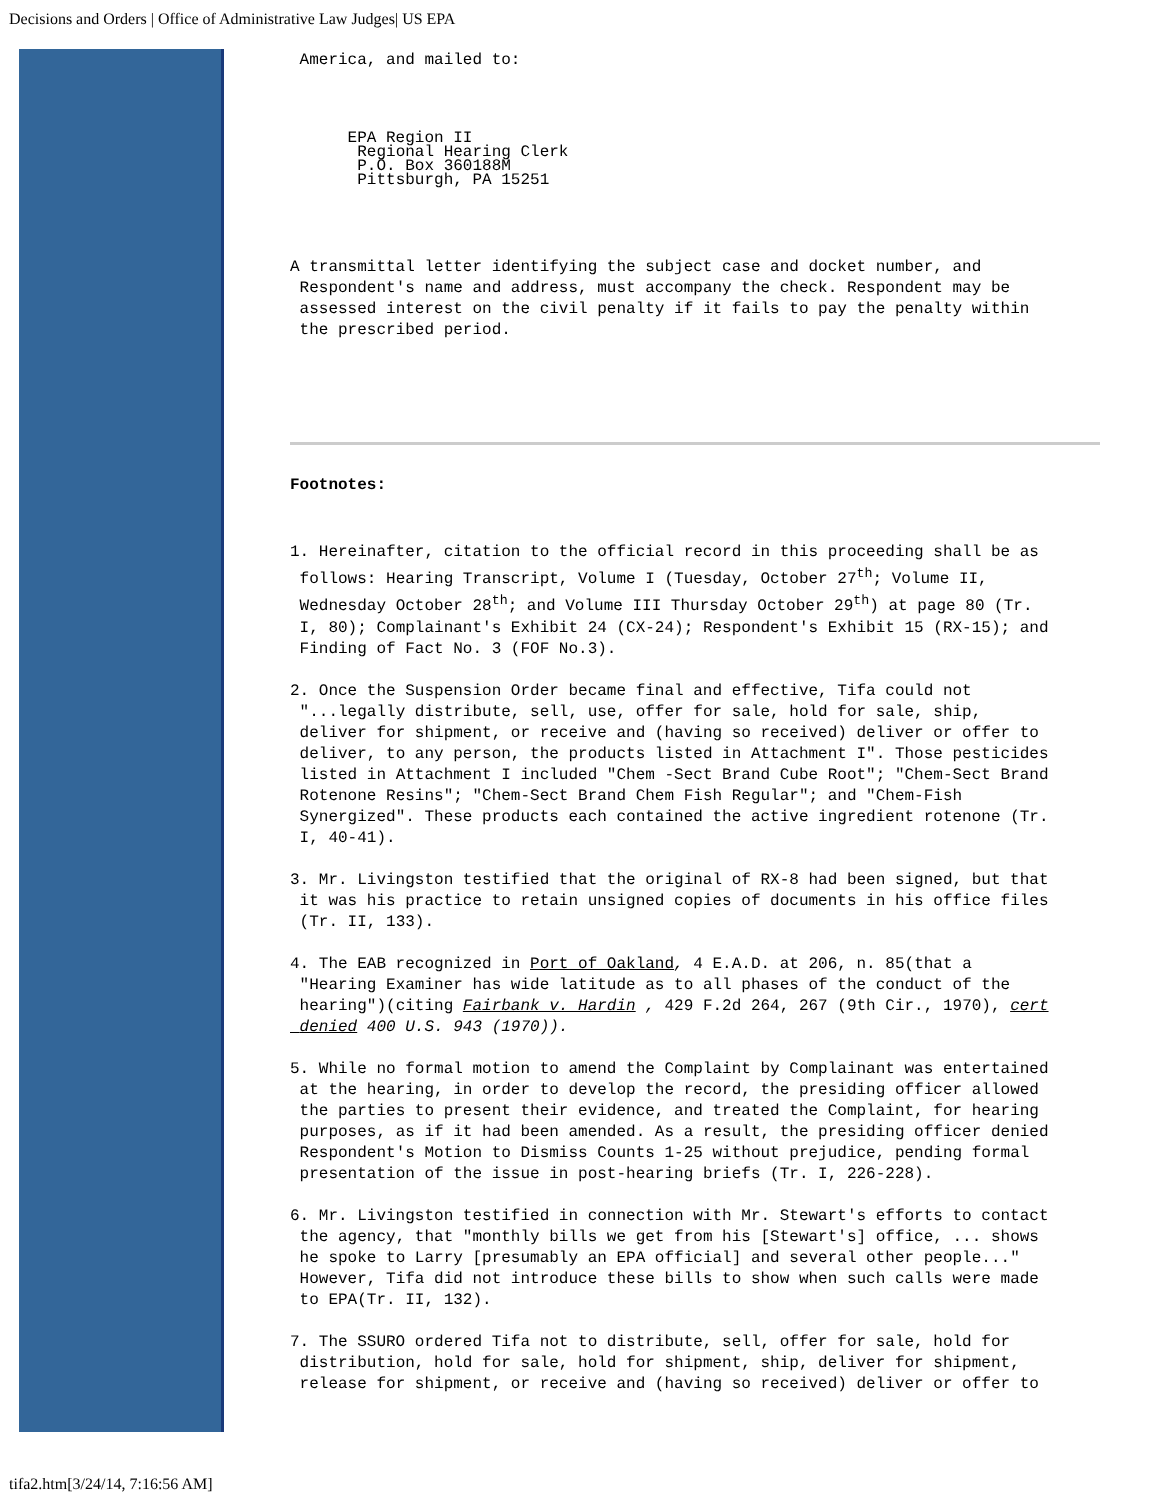Decisions and Orders | Office of Administrative Law Judges| US EPA
America, and mailed to:
EPA Region II Regional Hearing Clerk P.O. Box 360188M Pittsburgh, PA 15251
A transmittal letter identifying the subject case and docket number, and Respondent's name and address, must accompany the check. Respondent may be assessed interest on the civil penalty if it fails to pay the penalty within the prescribed period.
Footnotes:
1. Hereinafter, citation to the official record in this proceeding shall be as follows: Hearing Transcript, Volume I (Tuesday, October 27<sup>th</sup>; Volume II, Wednesday October 28<sup>th</sup>; and Volume III Thursday October 29<sup>th</sup>) at page 80 (Tr. I, 80); Complainant's Exhibit 24 (CX-24); Respondent's Exhibit 15 (RX-15); and Finding of Fact No. 3 (FOF No.3).
2. Once the Suspension Order became final and effective, Tifa could not "...legally distribute, sell, use, offer for sale, hold for sale, ship, deliver for shipment, or receive and (having so received) deliver or offer to deliver, to any person, the products listed in Attachment I". Those pesticides listed in Attachment I included "Chem -Sect Brand Cube Root"; "Chem-Sect Brand Rotenone Resins"; "Chem-Sect Brand Chem Fish Regular"; and "Chem-Fish Synergized". These products each contained the active ingredient rotenone (Tr. I, 40-41).
3. Mr. Livingston testified that the original of RX-8 had been signed, but that it was his practice to retain unsigned copies of documents in his office files (Tr. II, 133).
4. The EAB recognized in Port of Oakland, 4 E.A.D. at 206, n. 85(that a "Hearing Examiner has wide latitude as to all phases of the conduct of the hearing")(citing Fairbank v. Hardin , 429 F.2d 264, 267 (9th Cir., 1970), cert denied 400 U.S. 943 (1970)).
5. While no formal motion to amend the Complaint by Complainant was entertained at the hearing, in order to develop the record, the presiding officer allowed the parties to present their evidence, and treated the Complaint, for hearing purposes, as if it had been amended. As a result, the presiding officer denied Respondent's Motion to Dismiss Counts 1-25 without prejudice, pending formal presentation of the issue in post-hearing briefs (Tr. I, 226-228).
6. Mr. Livingston testified in connection with Mr. Stewart's efforts to contact the agency, that "monthly bills we get from his [Stewart's] office, ... shows he spoke to Larry [presumably an EPA official] and several other people..." However, Tifa did not introduce these bills to show when such calls were made to EPA(Tr. II, 132).
7. The SSURO ordered Tifa not to distribute, sell, offer for sale, hold for distribution, hold for sale, hold for shipment, ship, deliver for shipment, release for shipment, or receive and (having so received) deliver or offer to
tifa2.htm[3/24/14, 7:16:56 AM]